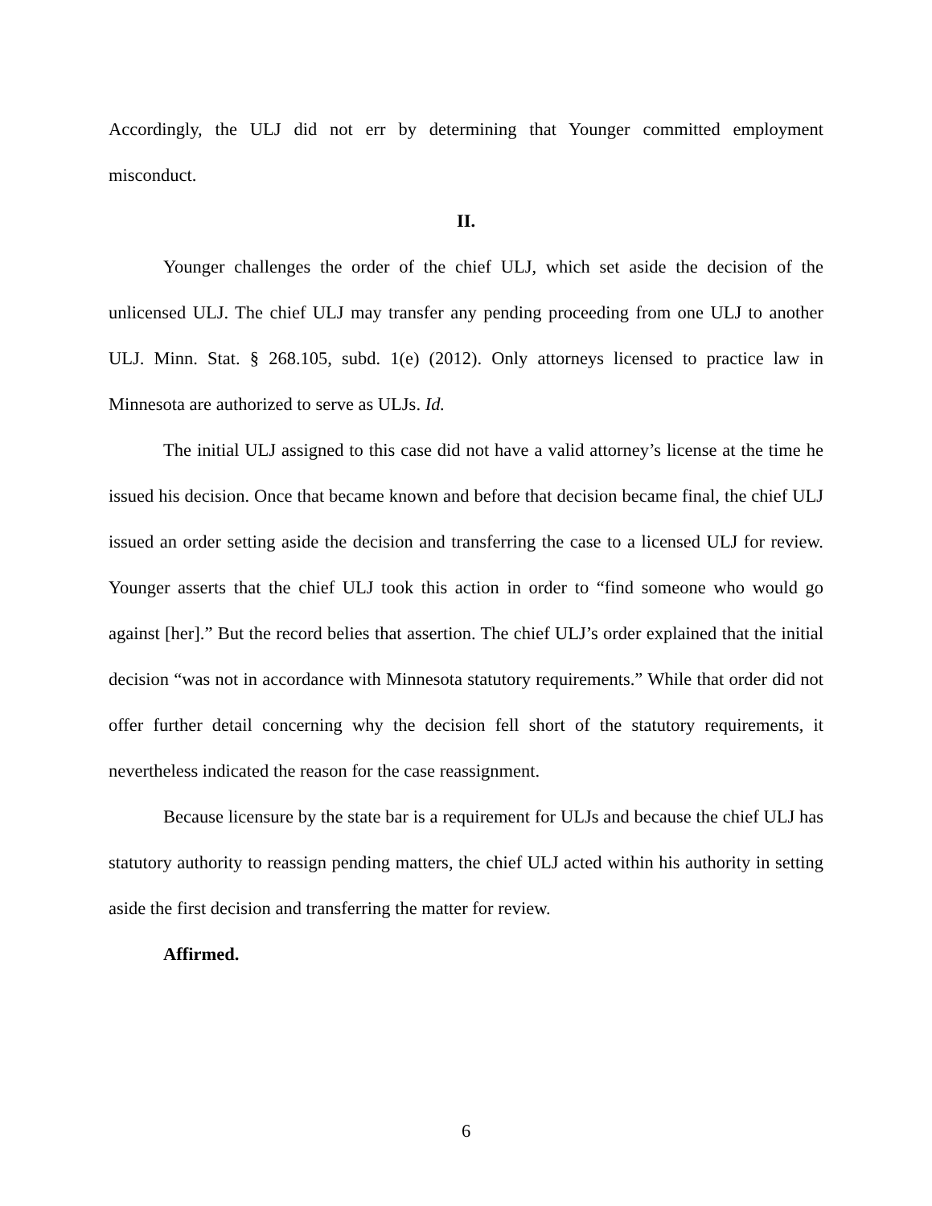Accordingly, the ULJ did not err by determining that Younger committed employment misconduct.
II.
Younger challenges the order of the chief ULJ, which set aside the decision of the unlicensed ULJ. The chief ULJ may transfer any pending proceeding from one ULJ to another ULJ. Minn. Stat. § 268.105, subd. 1(e) (2012). Only attorneys licensed to practice law in Minnesota are authorized to serve as ULJs. Id.
The initial ULJ assigned to this case did not have a valid attorney’s license at the time he issued his decision. Once that became known and before that decision became final, the chief ULJ issued an order setting aside the decision and transferring the case to a licensed ULJ for review. Younger asserts that the chief ULJ took this action in order to “find someone who would go against [her].” But the record belies that assertion. The chief ULJ’s order explained that the initial decision “was not in accordance with Minnesota statutory requirements.” While that order did not offer further detail concerning why the decision fell short of the statutory requirements, it nevertheless indicated the reason for the case reassignment.
Because licensure by the state bar is a requirement for ULJs and because the chief ULJ has statutory authority to reassign pending matters, the chief ULJ acted within his authority in setting aside the first decision and transferring the matter for review.
Affirmed.
6